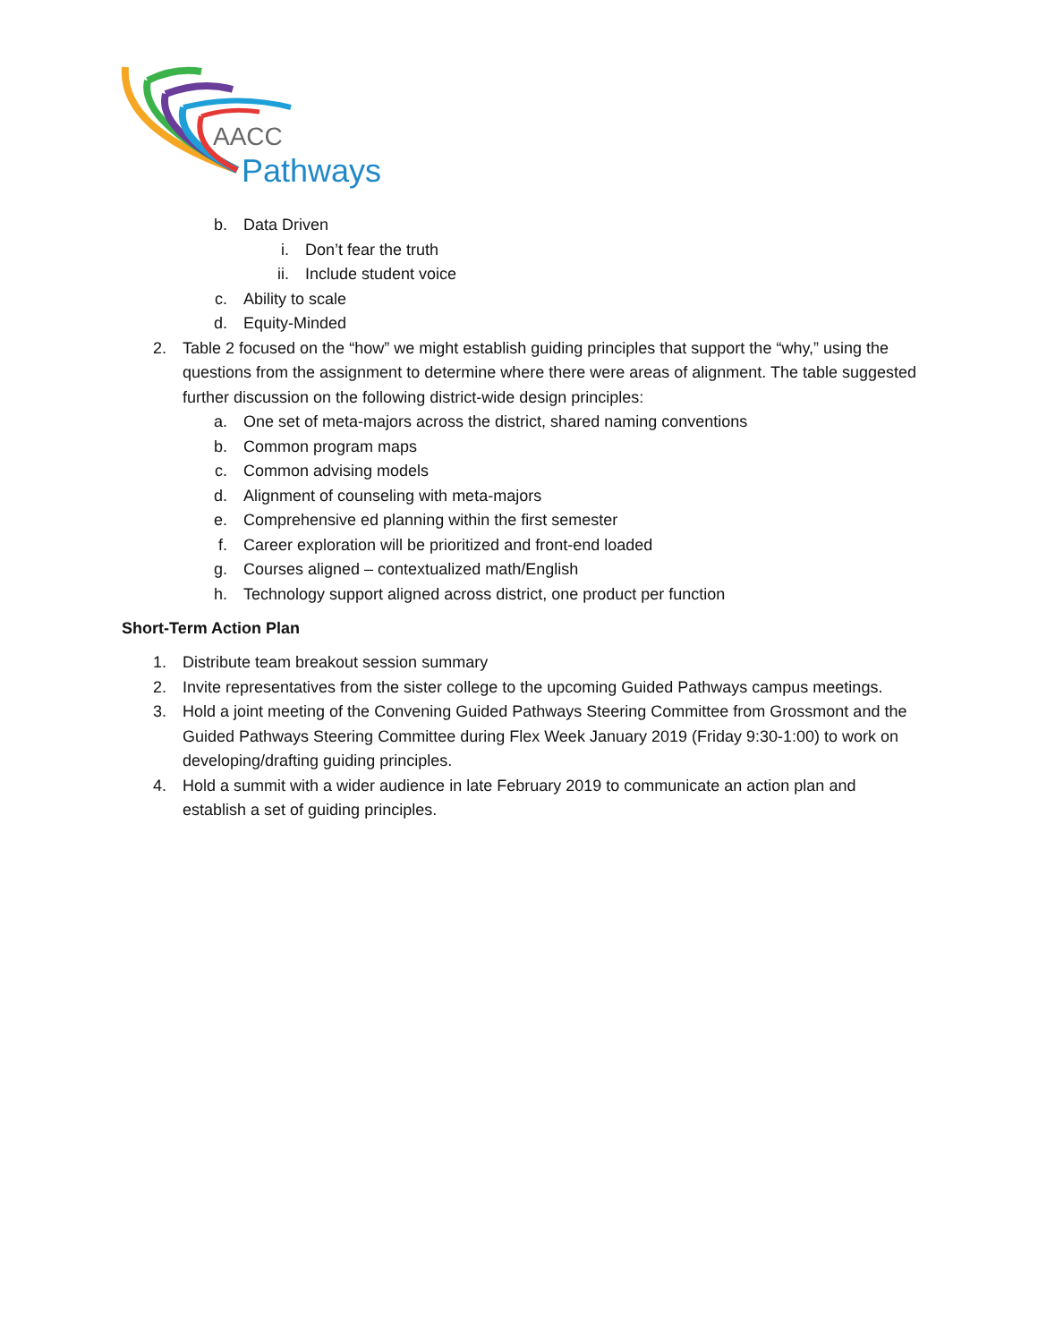AACC
Pathways
b. Data Driven
i. Don’t fear the truth
ii. Include student voice
c. Ability to scale
d. Equity-Minded
2. Table 2 focused on the “how” we might establish guiding principles that support the “why,” using the questions from the assignment to determine where there were areas of alignment. The table suggested further discussion on the following district-wide design principles:
a. One set of meta-majors across the district, shared naming conventions
b. Common program maps
c. Common advising models
d. Alignment of counseling with meta-majors
e. Comprehensive ed planning within the first semester
f. Career exploration will be prioritized and front-end loaded
g. Courses aligned – contextualized math/English
h. Technology support aligned across district, one product per function
Short-Term Action Plan
1. Distribute team breakout session summary
2. Invite representatives from the sister college to the upcoming Guided Pathways campus meetings.
3. Hold a joint meeting of the Convening Guided Pathways Steering Committee from Grossmont and the Guided Pathways Steering Committee during Flex Week January 2019 (Friday 9:30-1:00) to work on developing/drafting guiding principles.
4. Hold a summit with a wider audience in late February 2019 to communicate an action plan and establish a set of guiding principles.